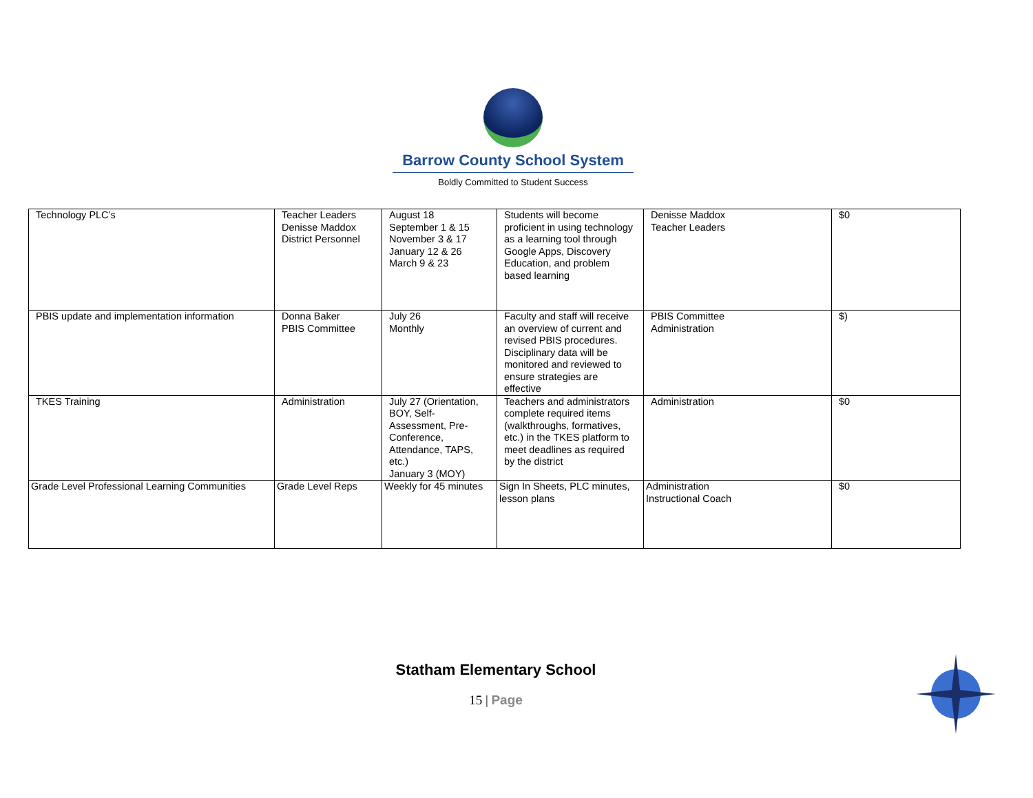Barrow County School System
Boldly Committed to Student Success
| Technology PLC’s | Teacher Leaders Denisse Maddox District Personnel | August 18 September 1 & 15 November 3 & 17 January 12 & 26 March 9 & 23 | Students will become proficient in using technology as a learning tool through Google Apps, Discovery Education, and problem based learning | Denisse Maddox Teacher Leaders | $0 |
| PBIS update and implementation information | Donna Baker PBIS Committee | July 26 Monthly | Faculty and staff will receive an overview of current and revised PBIS procedures. Disciplinary data will be monitored and reviewed to ensure strategies are effective | PBIS Committee Administration | $) |
| TKES Training | Administration | July 27 (Orientation, BOY, Self-Assessment, Pre-Conference, Attendance, TAPS, etc.) January 3 (MOY) | Teachers and administrators complete required items (walkthroughs, formatives, etc.) in the TKES platform to meet deadlines as required by the district | Administration | $0 |
| Grade Level Professional Learning Communities | Grade Level Reps | Weekly for 45 minutes | Sign In Sheets, PLC minutes, lesson plans | Administration Instructional Coach | $0 |
Statham Elementary School
15 | Page